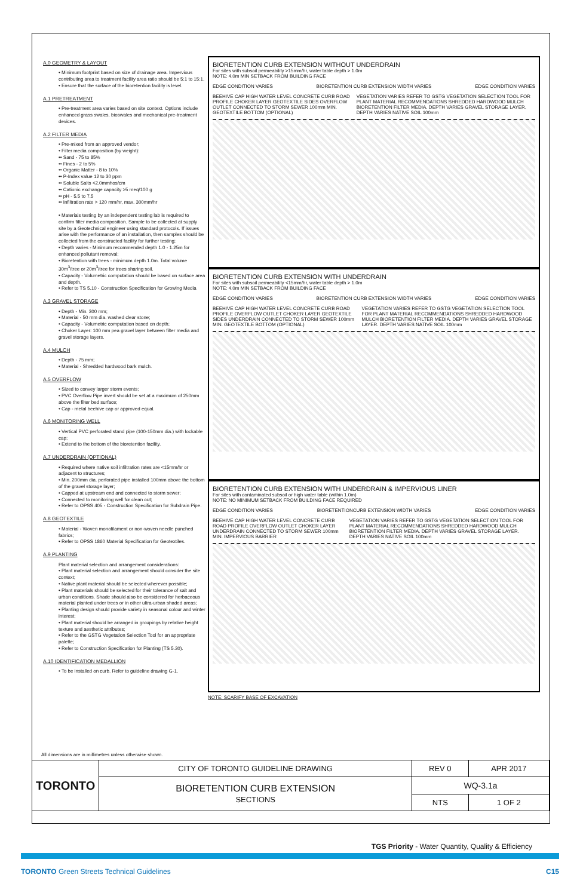A.0 GEOMETRY & LAYOUT
• Minimum footprint based on size of drainage area. Impervious contributing area to treatment facility area ratio should be 5:1 to 15:1.
• Ensure that the surface of the bioretention facility is level.
A.1 PRETREATMENT
• Pre-treatment area varies based on site context. Options include enhanced grass swales, bioswales and mechanical pre-treatment devices.
A.2 FILTER MEDIA
• Pre-mixed from an approved vendor;
• Filter media composition (by weight):
•• Sand - 75 to 85%
•• Fines - 2 to 5%
•• Organic Matter - 8 to 10%
•• P-Index value 12 to 30 ppm
•• Soluble Salts <2.0mmhos/cm
•• Cationic exchange capacity >5 meq/100 g
•• pH - 5.5 to 7.5
•• Infiltration rate > 120 mm/hr, max. 300mm/hr
• Materials testing by an independent testing lab is required to confirm filter media composition. Sample to be collected at supply site by a Geotechnical engineer using standard protocols. If issues arise with the performance of an installation, then samples should be collected from the constructed facility for further testing;
• Depth varies - Minimum recommended depth 1.0 - 1.25m for enhanced pollutant removal;
• Bioretention with trees - minimum depth 1.0m. Total volume 30m<sup>3</sup>/tree or 20m<sup>3</sup>/tree for trees sharing soil.
• Capacity - Volumetric computation should be based on surface area and depth.
• Refer to TS 5.10 - Construction Specification for Growing Media
A.3 GRAVEL STORAGE
• Depth - Min. 300 mm;
• Material - 50 mm dia. washed clear stone;
• Capacity - Volumetric computation based on depth;
• Choker Layer: 100 mm pea gravel layer between filter media and gravel storage layers.
A.4 MULCH
• Depth - 75 mm;
• Material - Shredded hardwood bark mulch.
A.5 OVERFLOW
• Sized to convey larger storm events;
• PVC Overflow Pipe invert should be set at a maximum of 250mm above the filter bed surface;
• Cap - metal beehive cap or approved equal.
A.6 MONITORING WELL
• Vertical PVC perforated stand pipe (100-150mm dia.) with lockable cap;
• Extend to the bottom of the bioretention facility.
A.7 UNDERDRAIN (OPTIONAL)
• Required where native soil infiltration rates are <15mm/hr or adjacent to structures;
• Min. 200mm dia. perforated pipe installed 100mm above the bottom of the gravel storage layer;
• Capped at upstream end and connected to storm sewer;
• Connected to monitoring well for clean out;
• Refer to OPSS 405 - Construction Specification for Subdrain Pipe.
A.8 GEOTEXTILE
• Material - Woven monofilament or non-woven needle punched fabrics;
• Refer to OPSS 1860 Material Specification for Geotextiles.
A.9 PLANTING
Plant material selection and arrangement considerations:
• Plant material selection and arrangement should consider the site context;
• Native plant material should be selected wherever possible;
• Plant materials should be selected for their tolerance of salt and urban conditions. Shade should also be considered for herbaceous material planted under trees or in other ultra-urban shaded areas;
• Planting design should provide variety in seasonal colour and winter interest;
• Plant material should be arranged in groupings by relative height texture and aesthetic attributes;
• Refer to the GSTG Vegetation Selection Tool for an appropriate palette;
• Refer to Construction Specification for Planting (TS 5.30).
A.10 IDENTIFICATION MEDALLION
• To be installed on curb. Refer to guideline drawing G-1.
BIORETENTION CURB EXTENSION WITHOUT UNDERDRAIN
For sites with subsoil permeability >15mm/hr, water table depth > 1.0m
NOTE: 4.0m MIN SETBACK FROM BUILDING FACE
EDGE CONDITION VARIES BIORETENTION CURB EXTENSION WIDTH VARIES EDGE CONDITION VARIES
BEEHIVE CAP HIGH WATER LEVEL CONCRETE CURB ROAD PROFILE CHOKER LAYER GEOTEXTILE SIDES OVERFLOW OUTLET CONNECTED TO STORM SEWER 100mm MIN. GEOTEXTILE BOTTOM (OPTIONAL) VEGETATION VARIES REFER TO GSTG VEGETATION SELECTION TOOL FOR PLANT MATERIAL RECOMMENDATIONS SHREDDED HARDWOOD MULCH BIORETENTION FILTER MEDIA. DEPTH VARIES GRAVEL STORAGE LAYER. DEPTH VARIES NATIVE SOIL 100mm
BIORETENTION CURB EXTENSION WITH UNDERDRAIN
For sites with subsoil permeability <15mm/hr, water table depth > 1.0m
NOTE: 4.0m MIN SETBACK FROM BUILDING FACE
EDGE CONDITION VARIES BIORETENTION CURB EXTENSION WIDTH VARIES EDGE CONDITION VARIES
BEEHIVE CAP HIGH WATER LEVEL CONCRETE CURB ROAD PROFILE OVERFLOW OUTLET CHOKER LAYER GEOTEXTILE SIDES UNDERDRAIN CONNECTED TO STORM SEWER 100mm MIN. GEOTEXTILE BOTTOM (OPTIONAL) VEGETATION VARIES REFER TO GSTG VEGETATION SELECTION TOOL FOR PLANT MATERIAL RECOMMENDATIONS SHREDDED HARDWOOD MULCH BIORETENTION FILTER MEDIA. DEPTH VARIES GRAVEL STORAGE LAYER. DEPTH VARIES NATIVE SOIL 100mm
BIORETENTION CURB EXTENSION WITH UNDERDRAIN & IMPERVIOUS LINER
For sites with contaminated subsoil or high water table (within 1.0m)
NOTE: NO MINIMUM SETBACK FROM BUILDING FACE REQUIRED
EDGE CONDITION VARIES BIORETENTIONCURB EXTENSION WIDTH VARIES EDGE CONDITION VARIES
BEEHIVE CAP HIGH WATER LEVEL CONCRETE CURB ROAD PROFILE OVERFLOW OUTLET CHOKER LAYER UNDERDRAIN CONNECTED TO STORM SEWER 100mm MIN. IMPERVIOUS BARRIER VEGETATION VARIES REFER TO GSTG VEGETATION SELECTION TOOL FOR PLANT MATERIAL RECOMMENDATIONS SHREDDED HARDWOOD MULCH BIORETENTION FILTER MEDIA. DEPTH VARIES GRAVEL STORAGE LAYER. DEPTH VARIES NATIVE SOIL 100mm
NOTE: SCARIFY BASE OF EXCAVATION
All dimensions are in millimetres unless otherwise shown.
| TORONTO | CITY OF TORONTO GUIDELINE DRAWING | REV 0 | APR 2017 |
| | BIORETENTION CURB EXTENSION SECTIONS | WQ-3.1a | |
| | | NTS | 1 OF 2 |
TGS Priority - Water Quantity, Quality & Efficiency
TORONTO Green Streets Technical Guidelines C15